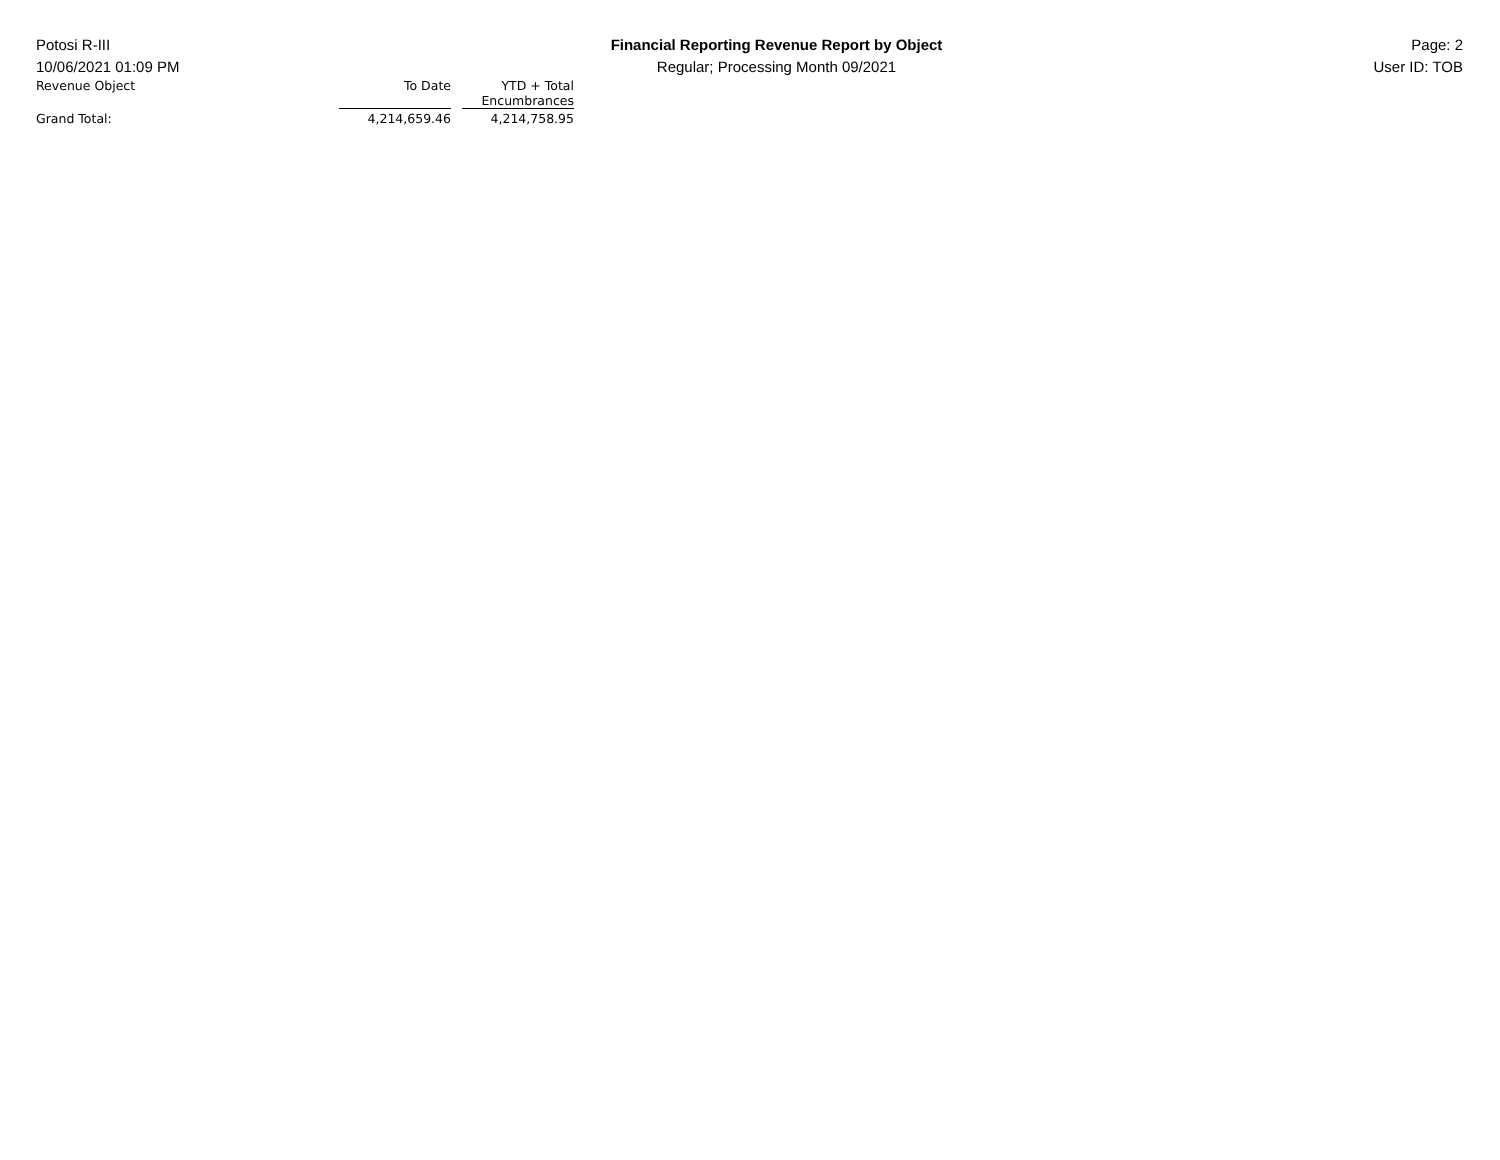Potosi R-III
10/06/2021 01:09 PM
Financial Reporting Revenue Report by Object
Regular; Processing Month 09/2021
Page: 2
User ID: TOB
| Revenue Object | To Date | | YTD + Total Encumbrances |
| --- | --- | --- | --- |
| Grand Total: | 4,214,659.46 | | 4,214,758.95 |